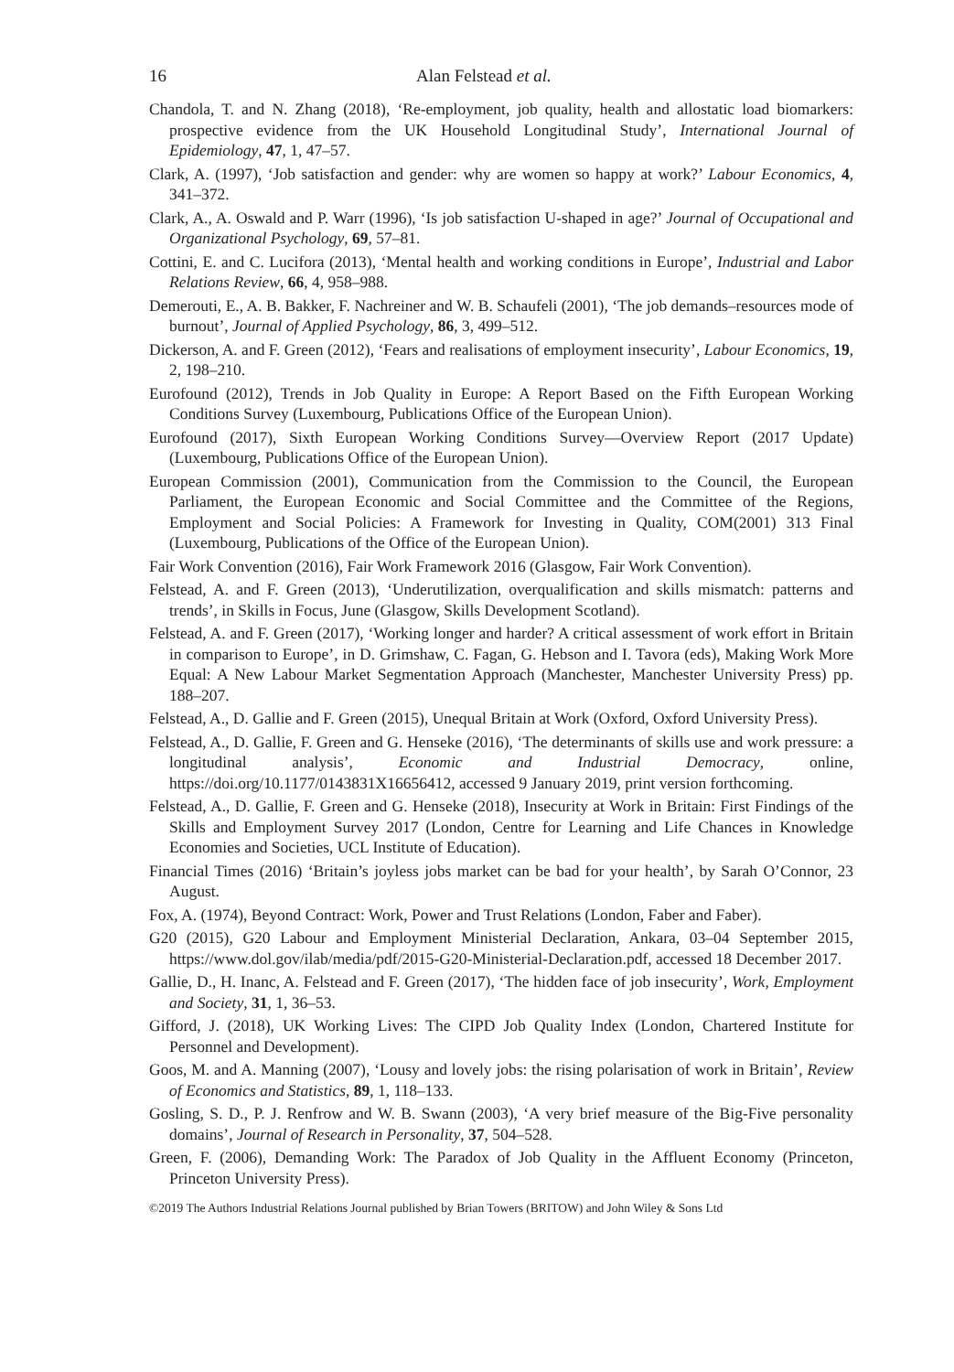16 Alan Felstead et al.
Chandola, T. and N. Zhang (2018), ‘Re-employment, job quality, health and allostatic load biomarkers: prospective evidence from the UK Household Longitudinal Study’, International Journal of Epidemiology, 47, 1, 47–57.
Clark, A. (1997), ‘Job satisfaction and gender: why are women so happy at work?’ Labour Economics, 4, 341–372.
Clark, A., A. Oswald and P. Warr (1996), ‘Is job satisfaction U-shaped in age?’ Journal of Occupational and Organizational Psychology, 69, 57–81.
Cottini, E. and C. Lucifora (2013), ‘Mental health and working conditions in Europe’, Industrial and Labor Relations Review, 66, 4, 958–988.
Demerouti, E., A. B. Bakker, F. Nachreiner and W. B. Schaufeli (2001), ‘The job demands–resources mode of burnout’, Journal of Applied Psychology, 86, 3, 499–512.
Dickerson, A. and F. Green (2012), ‘Fears and realisations of employment insecurity’, Labour Economics, 19, 2, 198–210.
Eurofound (2012), Trends in Job Quality in Europe: A Report Based on the Fifth European Working Conditions Survey (Luxembourg, Publications Office of the European Union).
Eurofound (2017), Sixth European Working Conditions Survey—Overview Report (2017 Update) (Luxembourg, Publications Office of the European Union).
European Commission (2001), Communication from the Commission to the Council, the European Parliament, the European Economic and Social Committee and the Committee of the Regions, Employment and Social Policies: A Framework for Investing in Quality, COM(2001) 313 Final (Luxembourg, Publications of the Office of the European Union).
Fair Work Convention (2016), Fair Work Framework 2016 (Glasgow, Fair Work Convention).
Felstead, A. and F. Green (2013), ‘Underutilization, overqualification and skills mismatch: patterns and trends’, in Skills in Focus, June (Glasgow, Skills Development Scotland).
Felstead, A. and F. Green (2017), ‘Working longer and harder? A critical assessment of work effort in Britain in comparison to Europe’, in D. Grimshaw, C. Fagan, G. Hebson and I. Tavora (eds), Making Work More Equal: A New Labour Market Segmentation Approach (Manchester, Manchester University Press) pp. 188–207.
Felstead, A., D. Gallie and F. Green (2015), Unequal Britain at Work (Oxford, Oxford University Press).
Felstead, A., D. Gallie, F. Green and G. Henseke (2016), ‘The determinants of skills use and work pressure: a longitudinal analysis’, Economic and Industrial Democracy, online, https://doi.org/10.1177/0143831X16656412, accessed 9 January 2019, print version forthcoming.
Felstead, A., D. Gallie, F. Green and G. Henseke (2018), Insecurity at Work in Britain: First Findings of the Skills and Employment Survey 2017 (London, Centre for Learning and Life Chances in Knowledge Economies and Societies, UCL Institute of Education).
Financial Times (2016) ‘Britain’s joyless jobs market can be bad for your health’, by Sarah O’Connor, 23 August.
Fox, A. (1974), Beyond Contract: Work, Power and Trust Relations (London, Faber and Faber).
G20 (2015), G20 Labour and Employment Ministerial Declaration, Ankara, 03–04 September 2015, https://www.dol.gov/ilab/media/pdf/2015-G20-Ministerial-Declaration.pdf, accessed 18 December 2017.
Gallie, D., H. Inanc, A. Felstead and F. Green (2017), ‘The hidden face of job insecurity’, Work, Employment and Society, 31, 1, 36–53.
Gifford, J. (2018), UK Working Lives: The CIPD Job Quality Index (London, Chartered Institute for Personnel and Development).
Goos, M. and A. Manning (2007), ‘Lousy and lovely jobs: the rising polarisation of work in Britain’, Review of Economics and Statistics, 89, 1, 118–133.
Gosling, S. D., P. J. Renfrow and W. B. Swann (2003), ‘A very brief measure of the Big-Five personality domains’, Journal of Research in Personality, 37, 504–528.
Green, F. (2006), Demanding Work: The Paradox of Job Quality in the Affluent Economy (Princeton, Princeton University Press).
©2019 The Authors Industrial Relations Journal published by Brian Towers (BRITOW) and John Wiley & Sons Ltd